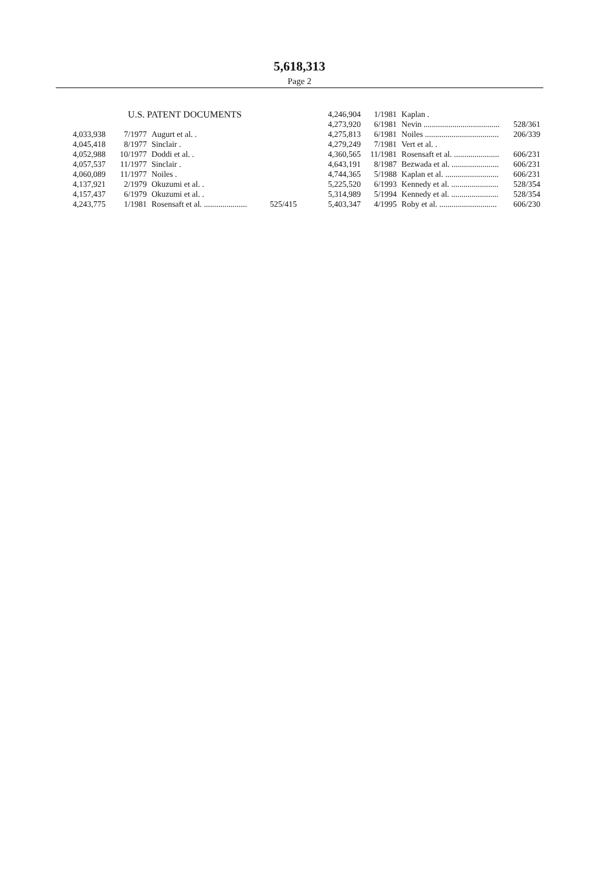5,618,313
Page 2
U.S. PATENT DOCUMENTS
| 4,033,938 | 7/1977 | Augurt et al. . | |
| 4,045,418 | 8/1977 | Sinclair . | |
| 4,052,988 | 10/1977 | Doddi et al. . | |
| 4,057,537 | 11/1977 | Sinclair . | |
| 4,060,089 | 11/1977 | Noiles . | |
| 4,137,921 | 2/1979 | Okuzumi et al. . | |
| 4,157,437 | 6/1979 | Okuzumi et al. . | |
| 4,243,775 | 1/1981 | Rosensaft et al. ..................... | 525/415 |
| 4,246,904 | 1/1981 | Kaplan . | |
| 4,273,920 | 6/1981 | Nevin ..................................... | 528/361 |
| 4,275,813 | 6/1981 | Noiles .................................... | 206/339 |
| 4,279,249 | 7/1981 | Vert et al. . | |
| 4,360,565 | 11/1981 | Rosensaft et al. ...................... | 606/231 |
| 4,643,191 | 8/1987 | Bezwada et al. ....................... | 606/231 |
| 4,744,365 | 5/1988 | Kaplan et al. .......................... | 606/231 |
| 5,225,520 | 6/1993 | Kennedy et al. ....................... | 528/354 |
| 5,314,989 | 5/1994 | Kennedy et al. ....................... | 528/354 |
| 5,403,347 | 4/1995 | Roby et al. ............................ | 606/230 |